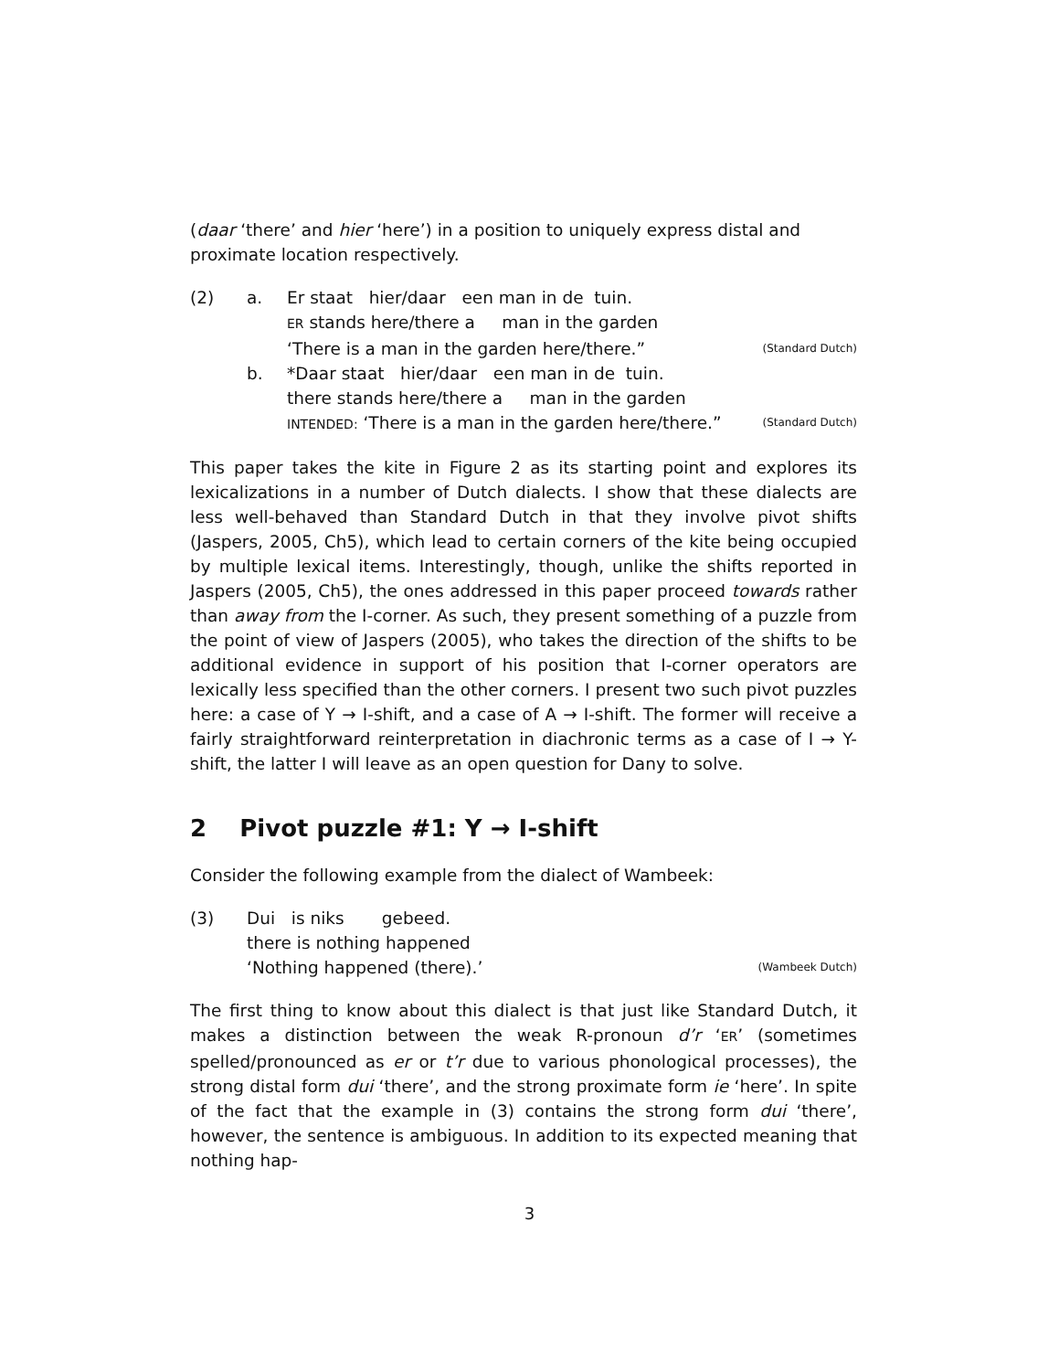(daar ‘there’ and hier ‘here’) in a position to uniquely express distal and proximate location respectively.
(2)
a.
Er staat hier/daar een man in de tuin.
ER stands here/there a man in the garden
‘There is a man in the garden here/there.” (Standard Dutch)
b.
*Daar staat hier/daar een man in de tuin.
there stands here/there a man in the garden
INTENDED: ‘There is a man in the garden here/there.” (Standard Dutch)
This paper takes the kite in Figure 2 as its starting point and explores its lexicalizations in a number of Dutch dialects. I show that these dialects are less well-behaved than Standard Dutch in that they involve pivot shifts (Jaspers, 2005, Ch5), which lead to certain corners of the kite being occupied by multiple lexical items. Interestingly, though, unlike the shifts reported in Jaspers (2005, Ch5), the ones addressed in this paper proceed towards rather than away from the I-corner. As such, they present something of a puzzle from the point of view of Jaspers (2005), who takes the direction of the shifts to be additional evidence in support of his position that I-corner operators are lexically less specified than the other corners. I present two such pivot puzzles here: a case of Y → I-shift, and a case of A → I-shift. The former will receive a fairly straightforward reinterpretation in diachronic terms as a case of I → Y-shift, the latter I will leave as an open question for Dany to solve.
2 Pivot puzzle #1: Y → I-shift
Consider the following example from the dialect of Wambeek:
(3)
Dui is niks gebeed.
there is nothing happened
‘Nothing happened (there).’ (Wambeek Dutch)
The first thing to know about this dialect is that just like Standard Dutch, it makes a distinction between the weak R-pronoun d’r ‘ER’ (sometimes spelled/pronounced as er or t’r due to various phonological processes), the strong distal form dui ‘there’, and the strong proximate form ie ‘here’. In spite of the fact that the example in (3) contains the strong form dui ‘there’, however, the sentence is ambiguous. In addition to its expected meaning that nothing hap-
3